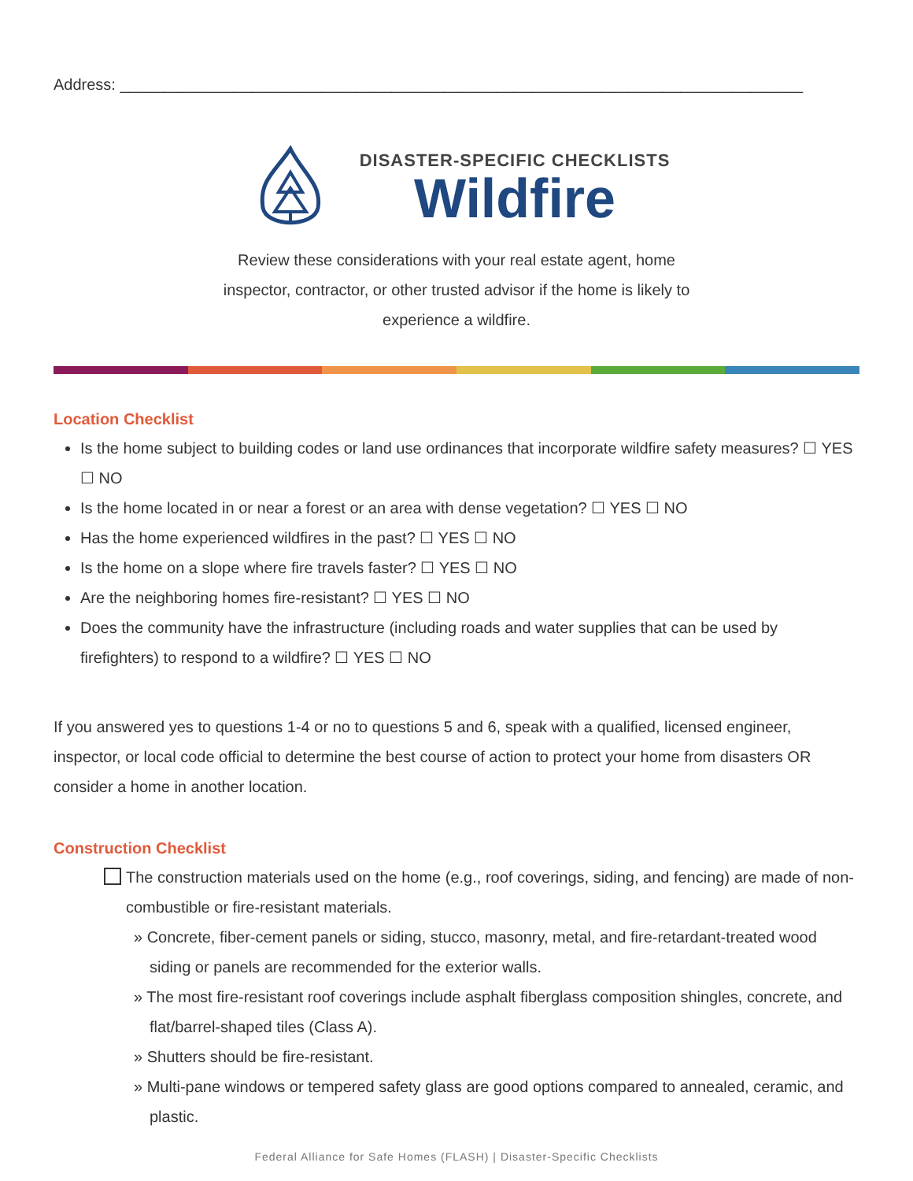Address: ______________________________________________________________________________
DISASTER-SPECIFIC CHECKLISTS
Wildfire
Review these considerations with your real estate agent, home inspector, contractor, or other trusted advisor if the home is likely to experience a wildfire.
Location Checklist
Is the home subject to building codes or land use ordinances that incorporate wildfire safety measures? ☐ YES ☐ NO
Is the home located in or near a forest or an area with dense vegetation? ☐ YES ☐ NO
Has the home experienced wildfires in the past? ☐ YES ☐ NO
Is the home on a slope where fire travels faster? ☐ YES ☐ NO
Are the neighboring homes fire-resistant? ☐ YES ☐ NO
Does the community have the infrastructure (including roads and water supplies that can be used by firefighters) to respond to a wildfire? ☐ YES ☐ NO
If you answered yes to questions 1-4 or no to questions 5 and 6, speak with a qualified, licensed engineer, inspector, or local code official to determine the best course of action to protect your home from disasters OR consider a home in another location.
Construction Checklist
The construction materials used on the home (e.g., roof coverings, siding, and fencing) are made of non-combustible or fire-resistant materials.
» Concrete, fiber-cement panels or siding, stucco, masonry, metal, and fire-retardant-treated wood siding or panels are recommended for the exterior walls.
» The most fire-resistant roof coverings include asphalt fiberglass composition shingles, concrete, and flat/barrel-shaped tiles (Class A).
» Shutters should be fire-resistant.
» Multi-pane windows or tempered safety glass are good options compared to annealed, ceramic, and plastic.
Federal Alliance for Safe Homes (FLASH) | Disaster-Specific Checklists